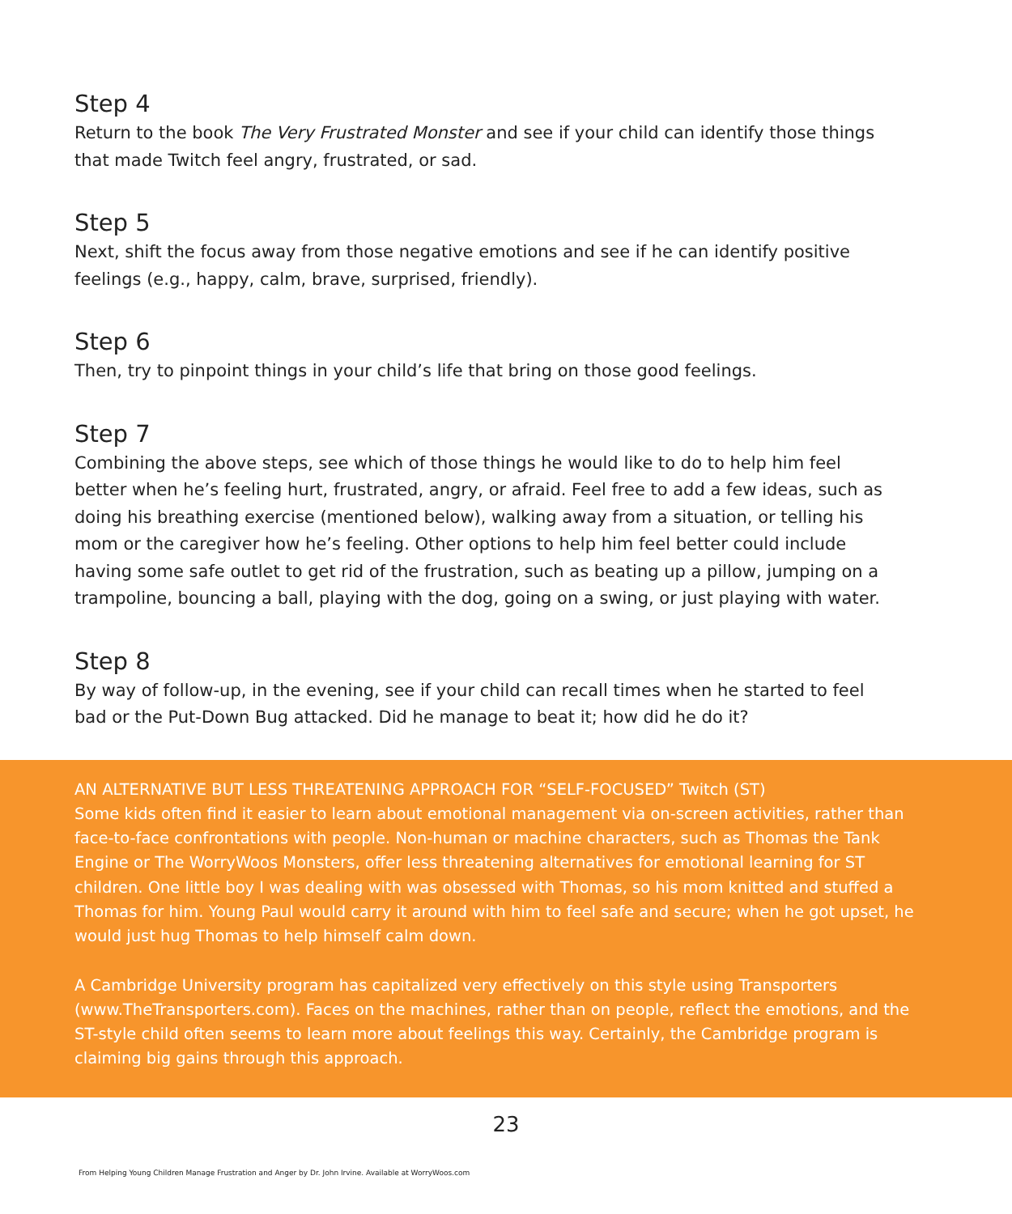Step 4
Return to the book The Very Frustrated Monster and see if your child can identify those things that made Twitch feel angry, frustrated, or sad.
Step 5
Next, shift the focus away from those negative emotions and see if he can identify positive feelings (e.g., happy, calm, brave, surprised, friendly).
Step 6
Then, try to pinpoint things in your child’s life that bring on those good feelings.
Step 7
Combining the above steps, see which of those things he would like to do to help him feel better when he’s feeling hurt, frustrated, angry, or afraid. Feel free to add a few ideas, such as doing his breathing exercise (mentioned below), walking away from a situation, or telling his mom or the caregiver how he’s feeling. Other options to help him feel better could include having some safe outlet to get rid of the frustration, such as beating up a pillow, jumping on a trampoline, bouncing a ball, playing with the dog, going on a swing, or just playing with water.
Step 8
By way of follow-up, in the evening, see if your child can recall times when he started to feel bad or the Put-Down Bug attacked. Did he manage to beat it; how did he do it?
AN ALTERNATIVE BUT LESS THREATENING APPROACH FOR “SELF-FOCUSED” Twitch (ST)
Some kids often find it easier to learn about emotional management via on-screen activities, rather than face-to-face confrontations with people. Non-human or machine characters, such as Thomas the Tank Engine or The WorryWoos Monsters, offer less threatening alternatives for emotional learning for ST children. One little boy I was dealing with was obsessed with Thomas, so his mom knitted and stuffed a Thomas for him. Young Paul would carry it around with him to feel safe and secure; when he got upset, he would just hug Thomas to help himself calm down.
A Cambridge University program has capitalized very effectively on this style using Transporters (www.TheTransporters.com). Faces on the machines, rather than on people, reflect the emotions, and the ST-style child often seems to learn more about feelings this way. Certainly, the Cambridge program is claiming big gains through this approach.
23
From Helping Young Children Manage Frustration and Anger by Dr. John Irvine. Available at WorryWoos.com